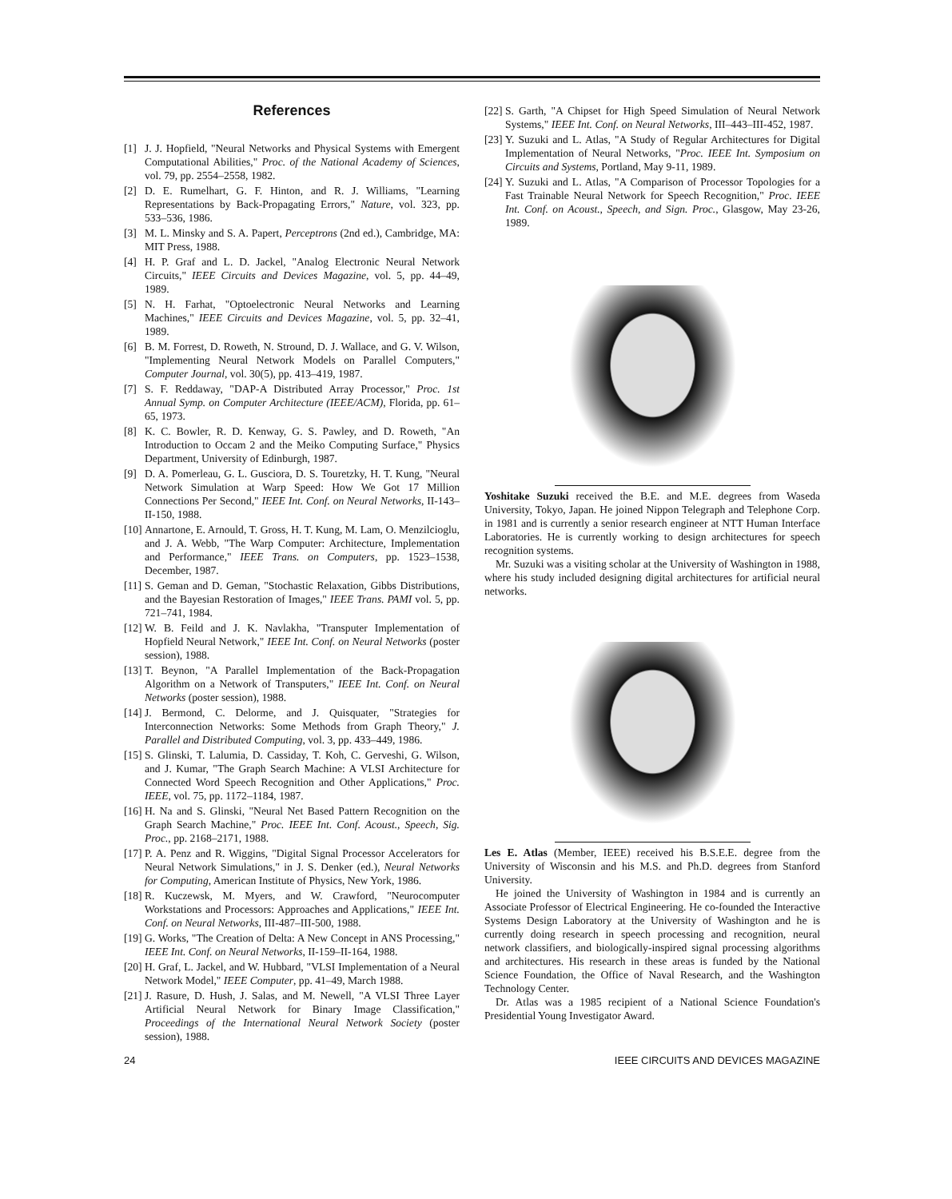References
[1] J. J. Hopfield, "Neural Networks and Physical Systems with Emergent Computational Abilities," Proc. of the National Academy of Sciences, vol. 79, pp. 2554–2558, 1982.
[2] D. E. Rumelhart, G. F. Hinton, and R. J. Williams, "Learning Representations by Back-Propagating Errors," Nature, vol. 323, pp. 533–536, 1986.
[3] M. L. Minsky and S. A. Papert, Perceptrons (2nd ed.), Cambridge, MA: MIT Press, 1988.
[4] H. P. Graf and L. D. Jackel, "Analog Electronic Neural Network Circuits," IEEE Circuits and Devices Magazine, vol. 5, pp. 44–49, 1989.
[5] N. H. Farhat, "Optoelectronic Neural Networks and Learning Machines," IEEE Circuits and Devices Magazine, vol. 5, pp. 32–41, 1989.
[6] B. M. Forrest, D. Roweth, N. Stround, D. J. Wallace, and G. V. Wilson, "Implementing Neural Network Models on Parallel Computers," Computer Journal, vol. 30(5), pp. 413–419, 1987.
[7] S. F. Reddaway, "DAP-A Distributed Array Processor," Proc. 1st Annual Symp. on Computer Architecture (IEEE/ACM), Florida, pp. 61–65, 1973.
[8] K. C. Bowler, R. D. Kenway, G. S. Pawley, and D. Roweth, "An Introduction to Occam 2 and the Meiko Computing Surface," Physics Department, University of Edinburgh, 1987.
[9] D. A. Pomerleau, G. L. Gusciora, D. S. Touretzky, H. T. Kung, "Neural Network Simulation at Warp Speed: How We Got 17 Million Connections Per Second," IEEE Int. Conf. on Neural Networks, II-143–II-150, 1988.
[10] Annartone, E. Arnould, T. Gross, H. T. Kung, M. Lam, O. Menzilcioglu, and J. A. Webb, "The Warp Computer: Architecture, Implementation and Performance," IEEE Trans. on Computers, pp. 1523–1538, December, 1987.
[11] S. Geman and D. Geman, "Stochastic Relaxation, Gibbs Distributions, and the Bayesian Restoration of Images," IEEE Trans. PAMI vol. 5, pp. 721–741, 1984.
[12] W. B. Feild and J. K. Navlakha, "Transputer Implementation of Hopfield Neural Network," IEEE Int. Conf. on Neural Networks (poster session), 1988.
[13] T. Beynon, "A Parallel Implementation of the Back-Propagation Algorithm on a Network of Transputers," IEEE Int. Conf. on Neural Networks (poster session), 1988.
[14] J. Bermond, C. Delorme, and J. Quisquater, "Strategies for Interconnection Networks: Some Methods from Graph Theory," J. Parallel and Distributed Computing, vol. 3, pp. 433–449, 1986.
[15] S. Glinski, T. Lalumia, D. Cassiday, T. Koh, C. Gerveshi, G. Wilson, and J. Kumar, "The Graph Search Machine: A VLSI Architecture for Connected Word Speech Recognition and Other Applications," Proc. IEEE, vol. 75, pp. 1172–1184, 1987.
[16] H. Na and S. Glinski, "Neural Net Based Pattern Recognition on the Graph Search Machine," Proc. IEEE Int. Conf. Acoust., Speech, Sig. Proc., pp. 2168–2171, 1988.
[17] P. A. Penz and R. Wiggins, "Digital Signal Processor Accelerators for Neural Network Simulations," in J. S. Denker (ed.), Neural Networks for Computing, American Institute of Physics, New York, 1986.
[18] R. Kuczewsk, M. Myers, and W. Crawford, "Neurocomputer Workstations and Processors: Approaches and Applications," IEEE Int. Conf. on Neural Networks, III-487–III-500, 1988.
[19] G. Works, "The Creation of Delta: A New Concept in ANS Processing," IEEE Int. Conf. on Neural Networks, II-159–II-164, 1988.
[20] H. Graf, L. Jackel, and W. Hubbard, "VLSI Implementation of a Neural Network Model," IEEE Computer, pp. 41–49, March 1988.
[21] J. Rasure, D. Hush, J. Salas, and M. Newell, "A VLSI Three Layer Artificial Neural Network for Binary Image Classification," Proceedings of the International Neural Network Society (poster session), 1988.
[22] S. Garth, "A Chipset for High Speed Simulation of Neural Network Systems," IEEE Int. Conf. on Neural Networks, III–443–III-452, 1987.
[23] Y. Suzuki and L. Atlas, "A Study of Regular Architectures for Digital Implementation of Neural Networks, "Proc. IEEE Int. Symposium on Circuits and Systems, Portland, May 9-11, 1989.
[24] Y. Suzuki and L. Atlas, "A Comparison of Processor Topologies for a Fast Trainable Neural Network for Speech Recognition," Proc. IEEE Int. Conf. on Acoust., Speech, and Sign. Proc., Glasgow, May 23-26, 1989.
Yoshitake Suzuki received the B.E. and M.E. degrees from Waseda University, Tokyo, Japan. He joined Nippon Telegraph and Telephone Corp. in 1981 and is currently a senior research engineer at NTT Human Interface Laboratories. He is currently working to design architectures for speech recognition systems.
Mr. Suzuki was a visiting scholar at the University of Washington in 1988, where his study included designing digital architectures for artificial neural networks.
Les E. Atlas (Member, IEEE) received his B.S.E.E. degree from the University of Wisconsin and his M.S. and Ph.D. degrees from Stanford University.
He joined the University of Washington in 1984 and is currently an Associate Professor of Electrical Engineering. He co-founded the Interactive Systems Design Laboratory at the University of Washington and he is currently doing research in speech processing and recognition, neural network classifiers, and biologically-inspired signal processing algorithms and architectures. His research in these areas is funded by the National Science Foundation, the Office of Naval Research, and the Washington Technology Center.
Dr. Atlas was a 1985 recipient of a National Science Foundation's Presidential Young Investigator Award.
24 IEEE CIRCUITS AND DEVICES MAGAZINE